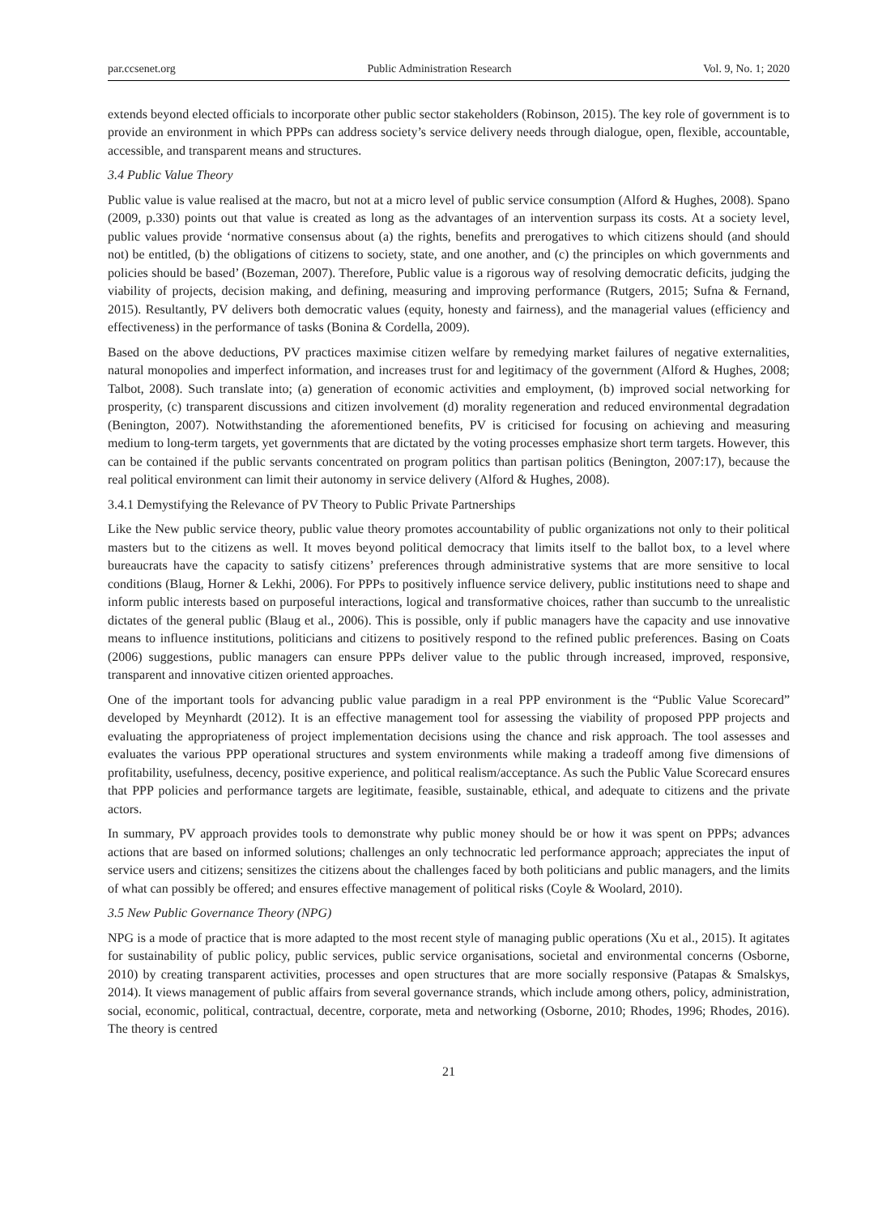par.ccsenet.org Public Administration Research Vol. 9, No. 1; 2020
extends beyond elected officials to incorporate other public sector stakeholders (Robinson, 2015). The key role of government is to provide an environment in which PPPs can address society’s service delivery needs through dialogue, open, flexible, accountable, accessible, and transparent means and structures.
3.4 Public Value Theory
Public value is value realised at the macro, but not at a micro level of public service consumption (Alford & Hughes, 2008). Spano (2009, p.330) points out that value is created as long as the advantages of an intervention surpass its costs. At a society level, public values provide ‘normative consensus about (a) the rights, benefits and prerogatives to which citizens should (and should not) be entitled, (b) the obligations of citizens to society, state, and one another, and (c) the principles on which governments and policies should be based’ (Bozeman, 2007). Therefore, Public value is a rigorous way of resolving democratic deficits, judging the viability of projects, decision making, and defining, measuring and improving performance (Rutgers, 2015; Sufna & Fernand, 2015). Resultantly, PV delivers both democratic values (equity, honesty and fairness), and the managerial values (efficiency and effectiveness) in the performance of tasks (Bonina & Cordella, 2009).
Based on the above deductions, PV practices maximise citizen welfare by remedying market failures of negative externalities, natural monopolies and imperfect information, and increases trust for and legitimacy of the government (Alford & Hughes, 2008; Talbot, 2008). Such translate into; (a) generation of economic activities and employment, (b) improved social networking for prosperity, (c) transparent discussions and citizen involvement (d) morality regeneration and reduced environmental degradation (Benington, 2007). Notwithstanding the aforementioned benefits, PV is criticised for focusing on achieving and measuring medium to long-term targets, yet governments that are dictated by the voting processes emphasize short term targets. However, this can be contained if the public servants concentrated on program politics than partisan politics (Benington, 2007:17), because the real political environment can limit their autonomy in service delivery (Alford & Hughes, 2008).
3.4.1 Demystifying the Relevance of PV Theory to Public Private Partnerships
Like the New public service theory, public value theory promotes accountability of public organizations not only to their political masters but to the citizens as well. It moves beyond political democracy that limits itself to the ballot box, to a level where bureaucrats have the capacity to satisfy citizens’ preferences through administrative systems that are more sensitive to local conditions (Blaug, Horner & Lekhi, 2006). For PPPs to positively influence service delivery, public institutions need to shape and inform public interests based on purposeful interactions, logical and transformative choices, rather than succumb to the unrealistic dictates of the general public (Blaug et al., 2006). This is possible, only if public managers have the capacity and use innovative means to influence institutions, politicians and citizens to positively respond to the refined public preferences. Basing on Coats (2006) suggestions, public managers can ensure PPPs deliver value to the public through increased, improved, responsive, transparent and innovative citizen oriented approaches.
One of the important tools for advancing public value paradigm in a real PPP environment is the “Public Value Scorecard” developed by Meynhardt (2012). It is an effective management tool for assessing the viability of proposed PPP projects and evaluating the appropriateness of project implementation decisions using the chance and risk approach. The tool assesses and evaluates the various PPP operational structures and system environments while making a tradeoff among five dimensions of profitability, usefulness, decency, positive experience, and political realism/acceptance. As such the Public Value Scorecard ensures that PPP policies and performance targets are legitimate, feasible, sustainable, ethical, and adequate to citizens and the private actors.
In summary, PV approach provides tools to demonstrate why public money should be or how it was spent on PPPs; advances actions that are based on informed solutions; challenges an only technocratic led performance approach; appreciates the input of service users and citizens; sensitizes the citizens about the challenges faced by both politicians and public managers, and the limits of what can possibly be offered; and ensures effective management of political risks (Coyle & Woolard, 2010).
3.5 New Public Governance Theory (NPG)
NPG is a mode of practice that is more adapted to the most recent style of managing public operations (Xu et al., 2015). It agitates for sustainability of public policy, public services, public service organisations, societal and environmental concerns (Osborne, 2010) by creating transparent activities, processes and open structures that are more socially responsive (Patapas & Smalskys, 2014). It views management of public affairs from several governance strands, which include among others, policy, administration, social, economic, political, contractual, decentre, corporate, meta and networking (Osborne, 2010; Rhodes, 1996; Rhodes, 2016). The theory is centred
21